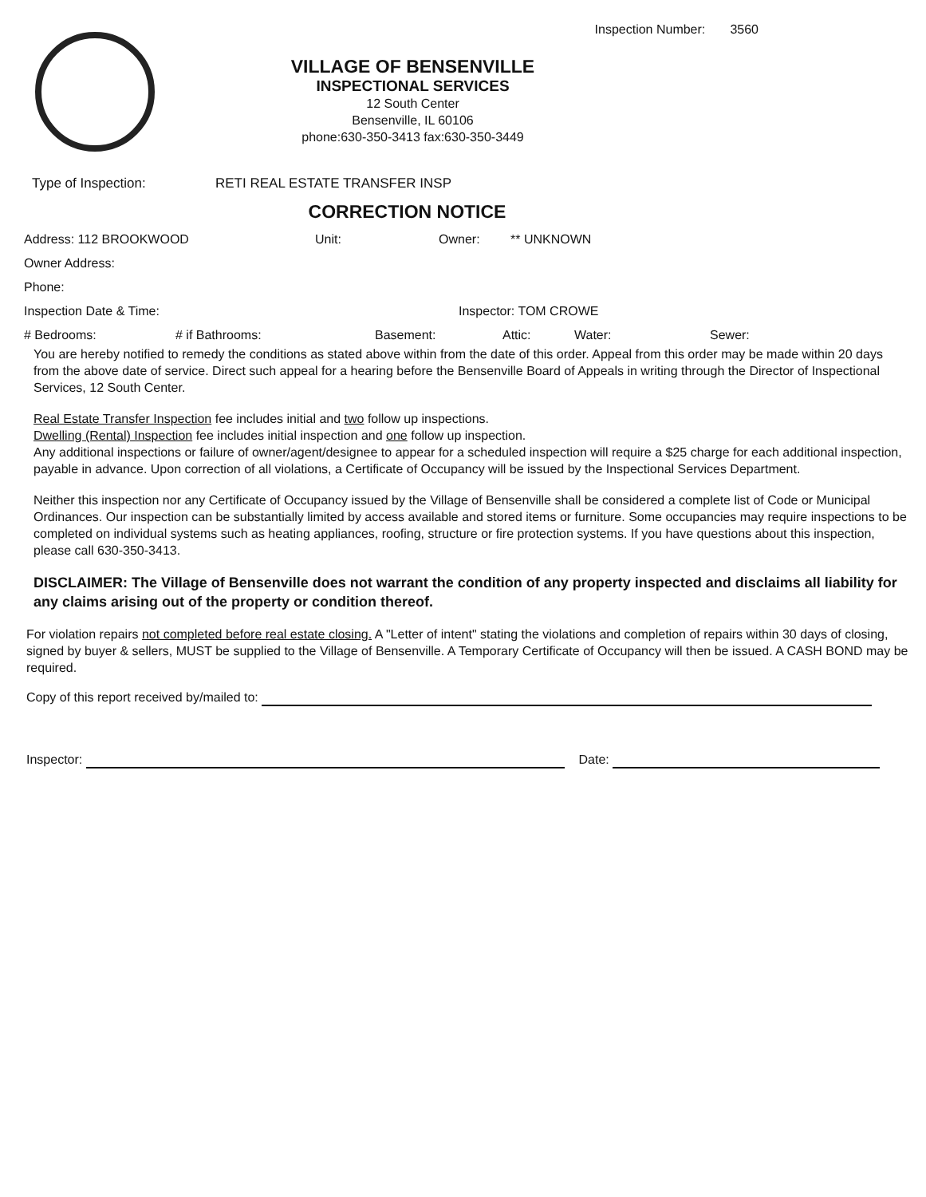Inspection Number: 3560
VILLAGE OF BENSENVILLE
INSPECTIONAL SERVICES
12 South Center
Bensenville, IL 60106
phone:630-350-3413 fax:630-350-3449
Type of Inspection: RETI REAL ESTATE TRANSFER INSP
CORRECTION NOTICE
Address: 112 BROOKWOOD Unit: Owner: ** UNKNOWN
Owner Address:
Phone:
Inspection Date & Time: Inspector: TOM CROWE
# Bedrooms: # if Bathrooms: Basement: Attic: Water: Sewer:
You are hereby notified to remedy the conditions as stated above within from the date of this order. Appeal from this order may be made within 20 days from the above date of service. Direct such appeal for a hearing before the Bensenville Board of Appeals in writing through the Director of Inspectional Services, 12 South Center.
Real Estate Transfer Inspection fee includes initial and two follow up inspections.
Dwelling (Rental) Inspection fee includes initial inspection and one follow up inspection.
Any additional inspections or failure of owner/agent/designee to appear for a scheduled inspection will require a $25 charge for each additional inspection, payable in advance. Upon correction of all violations, a Certificate of Occupancy will be issued by the Inspectional Services Department.
Neither this inspection nor any Certificate of Occupancy issued by the Village of Bensenville shall be considered a complete list of Code or Municipal Ordinances. Our inspection can be substantially limited by access available and stored items or furniture. Some occupancies may require inspections to be completed on individual systems such as heating appliances, roofing, structure or fire protection systems. If you have questions about this inspection, please call 630-350-3413.
DISCLAIMER: The Village of Bensenville does not warrant the condition of any property inspected and disclaims all liability for any claims arising out of the property or condition thereof.
For violation repairs not completed before real estate closing. A "Letter of intent" stating the violations and completion of repairs within 30 days of closing, signed by buyer & sellers, MUST be supplied to the Village of Bensenville. A Temporary Certificate of Occupancy will then be issued. A CASH BOND may be required.
Copy of this report received by/mailed to:
Inspector: Date: